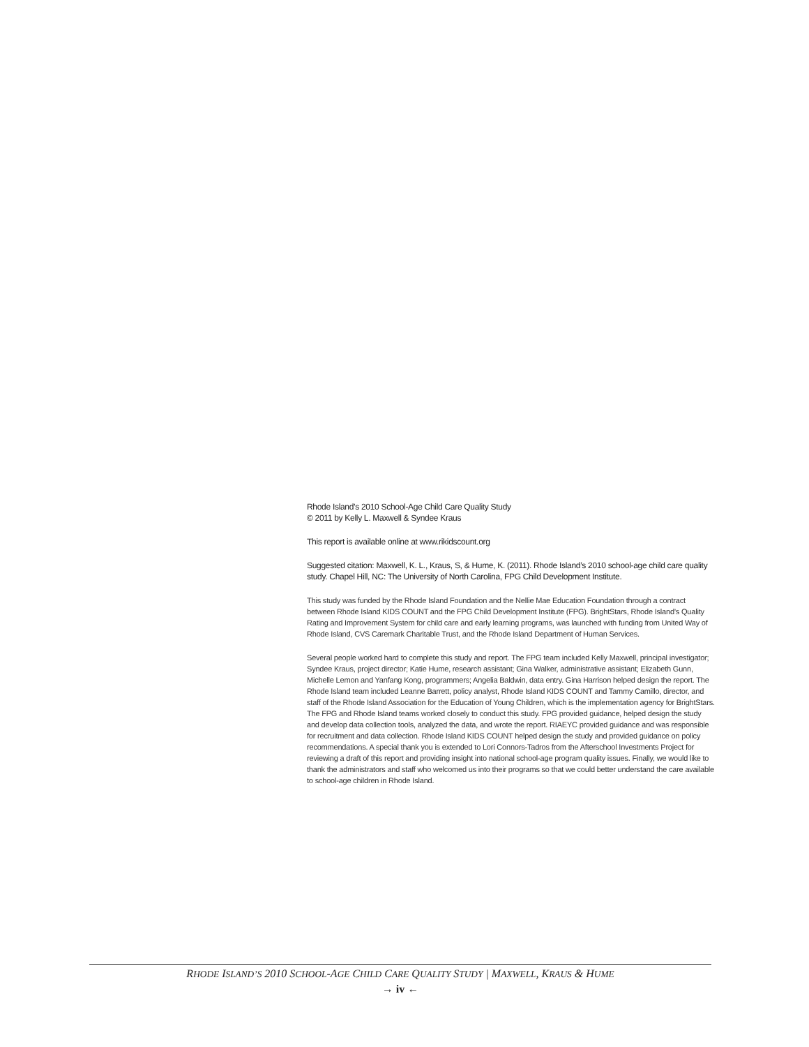Rhode Island’s 2010 School-Age Child Care Quality Study
© 2011 by Kelly L. Maxwell & Syndee Kraus
This report is available online at www.rikidscount.org
Suggested citation: Maxwell, K. L., Kraus, S, & Hume, K. (2011). Rhode Island’s 2010 school-age child care quality study. Chapel Hill, NC: The University of North Carolina, FPG Child Development Institute.
This study was funded by the Rhode Island Foundation and the Nellie Mae Education Foundation through a contract between Rhode Island KIDS COUNT and the FPG Child Development Institute (FPG). BrightStars, Rhode Island’s Quality Rating and Improvement System for child care and early learning programs, was launched with funding from United Way of Rhode Island, CVS Caremark Charitable Trust, and the Rhode Island Department of Human Services.
Several people worked hard to complete this study and report. The FPG team included Kelly Maxwell, principal investigator; Syndee Kraus, project director; Katie Hume, research assistant; Gina Walker, administrative assistant; Elizabeth Gunn, Michelle Lemon and Yanfang Kong, programmers; Angelia Baldwin, data entry. Gina Harrison helped design the report. The Rhode Island team included Leanne Barrett, policy analyst, Rhode Island KIDS COUNT and Tammy Camillo, director, and staff of the Rhode Island Association for the Education of Young Children, which is the implementation agency for BrightStars. The FPG and Rhode Island teams worked closely to conduct this study. FPG provided guidance, helped design the study and develop data collection tools, analyzed the data, and wrote the report. RIAEYC provided guidance and was responsible for recruitment and data collection. Rhode Island KIDS COUNT helped design the study and provided guidance on policy recommendations. A special thank you is extended to Lori Connors-Tadros from the Afterschool Investments Project for reviewing a draft of this report and providing insight into national school-age program quality issues. Finally, we would like to thank the administrators and staff who welcomed us into their programs so that we could better understand the care available to school-age children in Rhode Island.
RHODE ISLAND’S 2010 SCHOOL-AGE CHILD CARE QUALITY STUDY | MAXWELL, KRAUS & HUME
→ iv ←